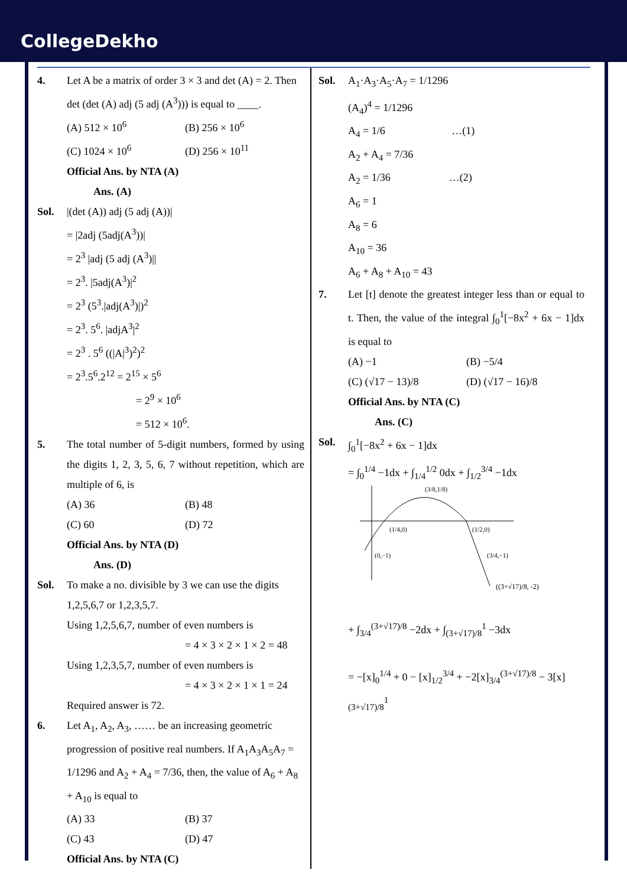CollegeDekho
4. Let A be a matrix of order 3 × 3 and det (A) = 2. Then det (det (A) adj (5 adj (A<sup>3</sup>))) is equal to ____.
(A) 512 × 10<sup>6</sup> (B) 256 × 10<sup>6</sup> (C) 1024 × 10<sup>6</sup> (D) 256 × 10<sup>11</sup>
Official Ans. by NTA (A)
Ans. (A)
Sol. |(det (A)) adj (5 adj (A))|
= |2adj (5adj(A<sup>3</sup>))|
= 2<sup>3</sup> |adj (5 adj (A<sup>3</sup>)||
= 2<sup>3</sup>. |5adj(A<sup>3</sup>)|<sup>2</sup>
= 2<sup>3</sup> (5<sup>3</sup>.|adj(A<sup>3</sup>)|)<sup>2</sup>
= 2<sup>3</sup>. 5<sup>6</sup>. |adjA<sup>3</sup>|<sup>2</sup>
= 2<sup>3</sup> . 5<sup>6</sup> ((|A|<sup>3</sup>)<sup>2</sup>)<sup>2</sup>
= 2<sup>3</sup>.5<sup>6</sup>.2<sup>12</sup> = 2<sup>15</sup> × 5<sup>6</sup>
= 2<sup>9</sup> × 10<sup>6</sup>
= 512 × 10<sup>6</sup>.
5. The total number of 5-digit numbers, formed by using the digits 1, 2, 3, 5, 6, 7 without repetition, which are multiple of 6, is
(A) 36 (B) 48 (C) 60 (D) 72
Official Ans. by NTA (D)
Ans. (D)
Sol. To make a no. divisible by 3 we can use the digits 1,2,5,6,7 or 1,2,3,5,7.
Using 1,2,5,6,7, number of even numbers is
= 4 × 3 × 2 × 1 × 2 = 48
Using 1,2,3,5,7, number of even numbers is
= 4 × 3 × 2 × 1 × 1 = 24
Required answer is 72.
6. Let A<sub>1</sub>, A<sub>2</sub>, A<sub>3</sub>, …… be an increasing geometric progression of positive real numbers. If A<sub>1</sub>A<sub>3</sub>A<sub>5</sub>A<sub>7</sub> = 1/1296 and A<sub>2</sub> + A<sub>4</sub> = 7/36, then, the value of A<sub>6</sub> + A<sub>8</sub> + A<sub>10</sub> is equal to
(A) 33 (B) 37 (C) 43 (D) 47
Official Ans. by NTA (C)
Sol. A<sub>1</sub>·A<sub>3</sub>·A<sub>5</sub>·A<sub>7</sub> = 1/1296
(A<sub>4</sub>)<sup>4</sup> = 1/1296
A<sub>4</sub> = 1/6 …(1)
A<sub>2</sub> + A<sub>4</sub> = 7/36
A<sub>2</sub> = 1/36 …(2)
A<sub>6</sub> = 1
A<sub>8</sub> = 6
A<sub>10</sub> = 36
A<sub>6</sub> + A<sub>8</sub> + A<sub>10</sub> = 43
7. Let [t] denote the greatest integer less than or equal to t. Then, the value of the integral ∫<sub>0</sub><sup>1</sup>[−8x<sup>2</sup> + 6x − 1]dx is equal to
(A) −1 (B) −5/4 (C) (√17 − 13)/8 (D) (√17 − 16)/8
Official Ans. by NTA (C)
Ans. (C)
Sol. ∫<sub>0</sub><sup>1</sup>[−8x<sup>2</sup> + 6x − 1]dx
= ∫<sub>0</sub><sup>1/4</sup> −1dx + ∫<sub>1/4</sub><sup>1/2</sup> 0dx + ∫<sub>1/2</sub><sup>3/4</sup> −1dx
(3/8,1/8)
(1/4,0)
(1/2,0)
(0,−1)
(3/4,−1)
((3+√17)/8, -2)
+ ∫<sub>3/4</sub><sup>(3+√17)/8</sup> −2dx + ∫<sub>(3+√17)/8</sub><sup>1</sup> −3dx
= −[x]<sub>0</sub><sup>1/4</sup> + 0 − [x]<sub>1/2</sub><sup>3/4</sup> + −2[x]<sub>3/4</sub><sup>(3+√17)/8</sup> − 3[x]<sub>(3+√17)/8</sub><sup>1</sup>